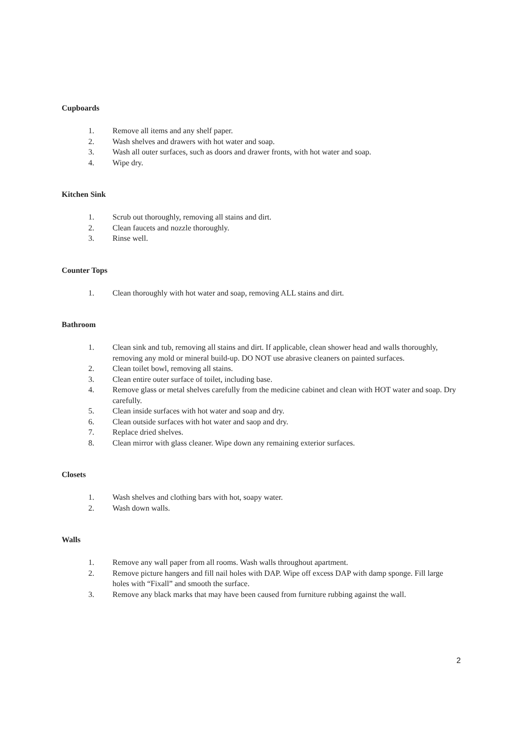Cupboards
1. Remove all items and any shelf paper.
2. Wash shelves and drawers with hot water and soap.
3. Wash all outer surfaces, such as doors and drawer fronts, with hot water and soap.
4. Wipe dry.
Kitchen Sink
1. Scrub out thoroughly, removing all stains and dirt.
2. Clean faucets and nozzle thoroughly.
3. Rinse well.
Counter Tops
1. Clean thoroughly with hot water and soap, removing ALL stains and dirt.
Bathroom
1. Clean sink and tub, removing all stains and dirt. If applicable, clean shower head and walls thoroughly, removing any mold or mineral build-up. DO NOT use abrasive cleaners on painted surfaces.
2. Clean toilet bowl, removing all stains.
3. Clean entire outer surface of toilet, including base.
4. Remove glass or metal shelves carefully from the medicine cabinet and clean with HOT water and soap. Dry carefully.
5. Clean inside surfaces with hot water and soap and dry.
6. Clean outside surfaces with hot water and saop and dry.
7. Replace dried shelves.
8. Clean mirror with glass cleaner. Wipe down any remaining exterior surfaces.
Closets
1. Wash shelves and clothing bars with hot, soapy water.
2. Wash down walls.
Walls
1. Remove any wall paper from all rooms. Wash walls throughout apartment.
2. Remove picture hangers and fill nail holes with DAP. Wipe off excess DAP with damp sponge. Fill large holes with “Fixall” and smooth the surface.
3. Remove any black marks that may have been caused from furniture rubbing against the wall.
2